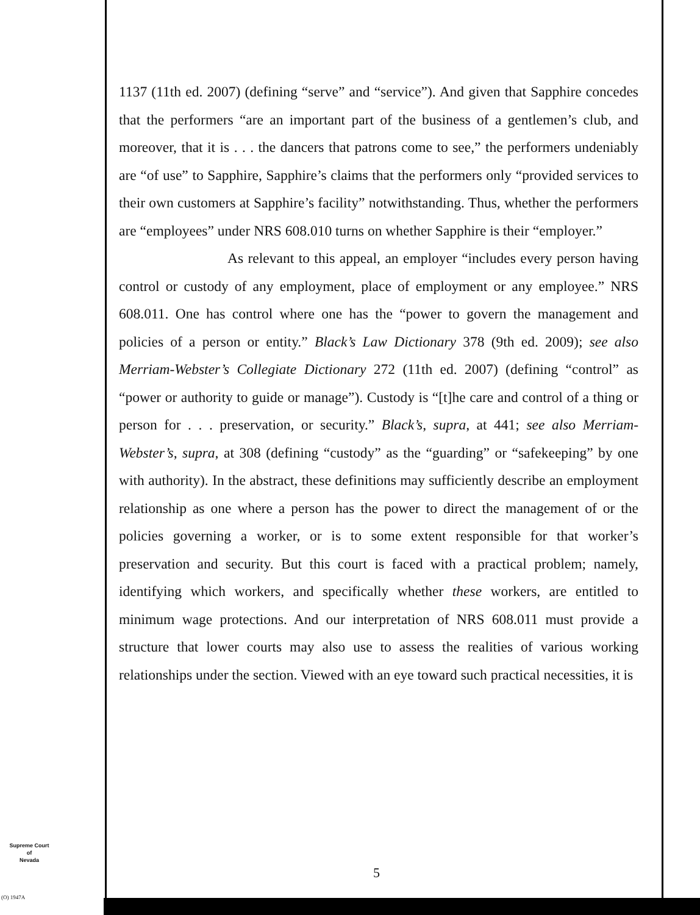1137 (11th ed. 2007) (defining “serve” and “service”). And given that Sapphire concedes that the performers “are an important part of the business of a gentlemen’s club, and moreover, that it is . . . the dancers that patrons come to see,” the performers undeniably are “of use” to Sapphire, Sapphire’s claims that the performers only “provided services to their own customers at Sapphire’s facility” notwithstanding. Thus, whether the performers are “employees” under NRS 608.010 turns on whether Sapphire is their “employer.”
As relevant to this appeal, an employer “includes every person having control or custody of any employment, place of employment or any employee.” NRS 608.011. One has control where one has the “power to govern the management and policies of a person or entity.” Black’s Law Dictionary 378 (9th ed. 2009); see also Merriam-Webster’s Collegiate Dictionary 272 (11th ed. 2007) (defining “control” as “power or authority to guide or manage”). Custody is “[t]he care and control of a thing or person for . . . preservation, or security.” Black’s, supra, at 441; see also Merriam-Webster’s, supra, at 308 (defining “custody” as the “guarding” or “safekeeping” by one with authority). In the abstract, these definitions may sufficiently describe an employment relationship as one where a person has the power to direct the management of or the policies governing a worker, or is to some extent responsible for that worker’s preservation and security. But this court is faced with a practical problem; namely, identifying which workers, and specifically whether these workers, are entitled to minimum wage protections. And our interpretation of NRS 608.011 must provide a structure that lower courts may also use to assess the realities of various working relationships under the section. Viewed with an eye toward such practical necessities, it is
Supreme Court
of
Nevada
5
(O) 1947A